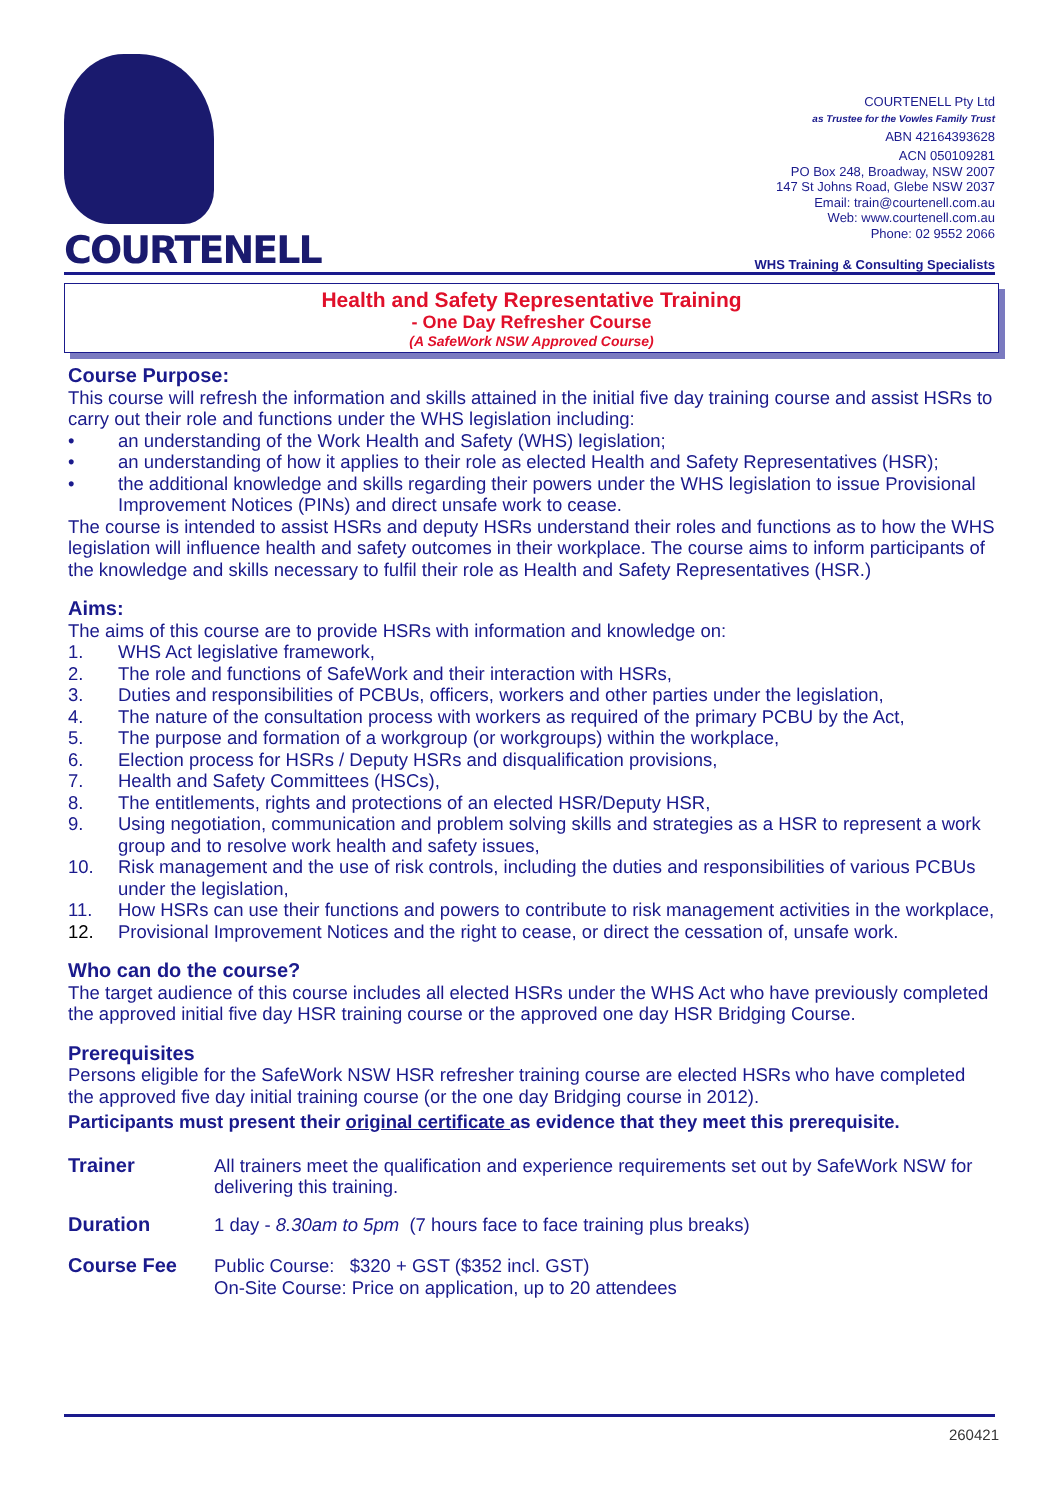COURTENELL
COURTENELL Pty Ltd
as Trustee for the Vowles Family Trust
ABN 42164393628
ACN 050109281
PO Box 248, Broadway, NSW 2007
147 St Johns Road, Glebe NSW 2037
Email: train@courtenell.com.au
Web: www.courtenell.com.au
Phone: 02 9552 2066
WHS Training & Consulting Specialists
Health and Safety Representative Training
- One Day Refresher Course
(A SafeWork NSW Approved Course)
Course Purpose:
This course will refresh the information and skills attained in the initial five day training course and assist HSRs to carry out their role and functions under the WHS legislation including:
• an understanding of the Work Health and Safety (WHS) legislation;
• an understanding of how it applies to their role as elected Health and Safety Representatives (HSR);
• the additional knowledge and skills regarding their powers under the WHS legislation to issue Provisional Improvement Notices (PINs) and direct unsafe work to cease.
The course is intended to assist HSRs and deputy HSRs understand their roles and functions as to how the WHS legislation will influence health and safety outcomes in their workplace. The course aims to inform participants of the knowledge and skills necessary to fulfil their role as Health and Safety Representatives (HSR.)
Aims:
The aims of this course are to provide HSRs with information and knowledge on:
1. WHS Act legislative framework,
2. The role and functions of SafeWork and their interaction with HSRs,
3. Duties and responsibilities of PCBUs, officers, workers and other parties under the legislation,
4. The nature of the consultation process with workers as required of the primary PCBU by the Act,
5. The purpose and formation of a workgroup (or workgroups) within the workplace,
6. Election process for HSRs / Deputy HSRs and disqualification provisions,
7. Health and Safety Committees (HSCs),
8. The entitlements, rights and protections of an elected HSR/Deputy HSR,
9. Using negotiation, communication and problem solving skills and strategies as a HSR to represent a work group and to resolve work health and safety issues,
10. Risk management and the use of risk controls, including the duties and responsibilities of various PCBUs under the legislation,
11. How HSRs can use their functions and powers to contribute to risk management activities in the workplace,
12. Provisional Improvement Notices and the right to cease, or direct the cessation of, unsafe work.
Who can do the course?
The target audience of this course includes all elected HSRs under the WHS Act who have previously completed the approved initial five day HSR training course or the approved one day HSR Bridging Course.
Prerequisites
Persons eligible for the SafeWork NSW HSR refresher training course are elected HSRs who have completed the approved five day initial training course (or the one day Bridging course in 2012).
Participants must present their original certificate as evidence that they meet this prerequisite.
Trainer All trainers meet the qualification and experience requirements set out by SafeWork NSW for delivering this training.
Duration 1 day - 8.30am to 5pm (7 hours face to face training plus breaks)
Course Fee Public Course: $320 + GST ($352 incl. GST)
On-Site Course: Price on application, up to 20 attendees
260421